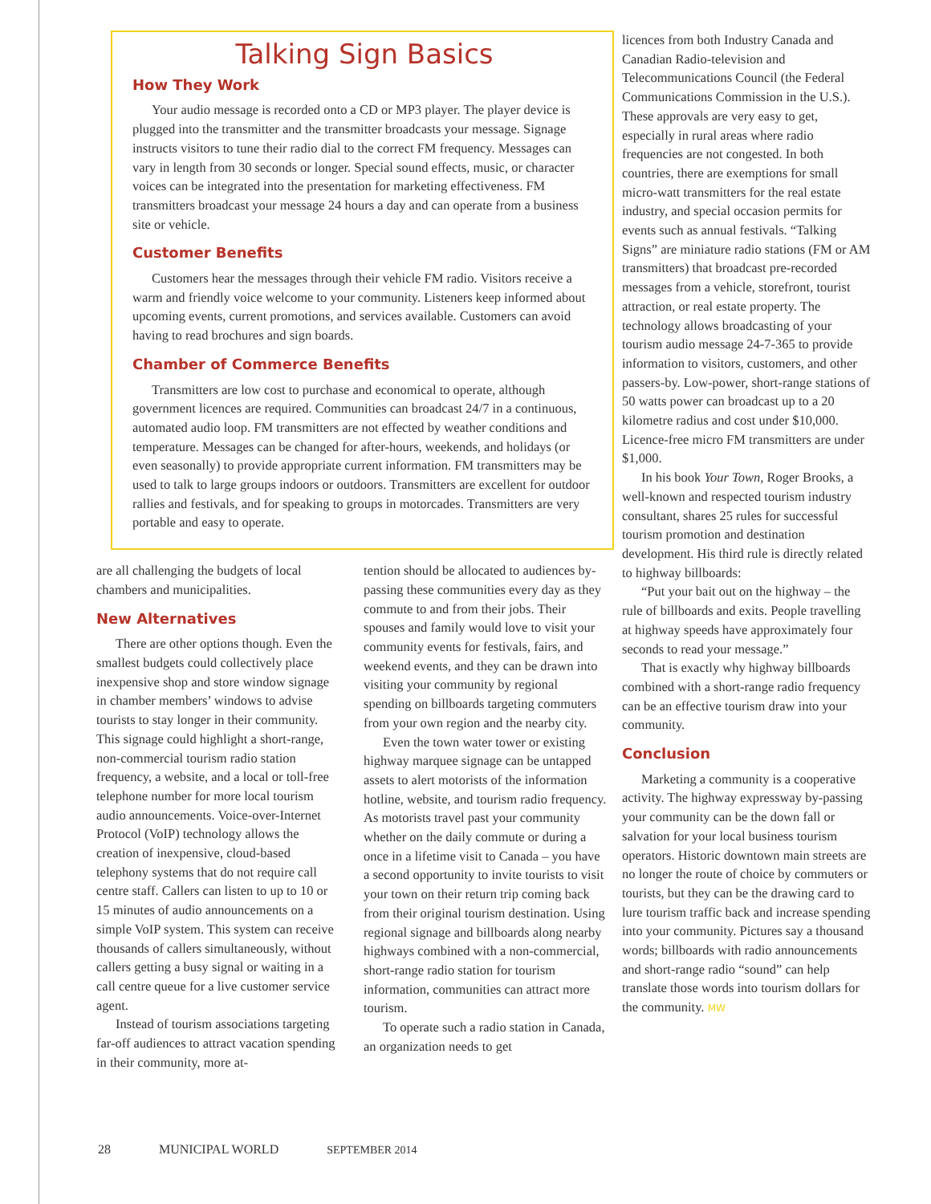Talking Sign Basics
How They Work
Your audio message is recorded onto a CD or MP3 player. The player device is plugged into the transmitter and the transmitter broadcasts your message. Signage instructs visitors to tune their radio dial to the correct FM frequency. Messages can vary in length from 30 seconds or longer. Special sound effects, music, or character voices can be integrated into the presentation for marketing effectiveness. FM transmitters broadcast your message 24 hours a day and can operate from a business site or vehicle.
Customer Benefits
Customers hear the messages through their vehicle FM radio. Visitors receive a warm and friendly voice welcome to your community. Listeners keep informed about upcoming events, current promotions, and services available. Customers can avoid having to read brochures and sign boards.
Chamber of Commerce Benefits
Transmitters are low cost to purchase and economical to operate, although government licences are required. Communities can broadcast 24/7 in a continuous, automated audio loop. FM transmitters are not effected by weather conditions and temperature. Messages can be changed for after-hours, weekends, and holidays (or even seasonally) to provide appropriate current information. FM transmitters may be used to talk to large groups indoors or outdoors. Transmitters are excellent for outdoor rallies and festivals, and for speaking to groups in motorcades. Transmitters are very portable and easy to operate.
are all challenging the budgets of local chambers and municipalities.
New Alternatives
There are other options though. Even the smallest budgets could collectively place inexpensive shop and store window signage in chamber members’ windows to advise tourists to stay longer in their community. This signage could highlight a short-range, non-commercial tourism radio station frequency, a website, and a local or toll-free telephone number for more local tourism audio announcements. Voice-over-Internet Protocol (VoIP) technology allows the creation of inexpensive, cloud-based telephony systems that do not require call centre staff. Callers can listen to up to 10 or 15 minutes of audio announcements on a simple VoIP system. This system can receive thousands of callers simultaneously, without callers getting a busy signal or waiting in a call centre queue for a live customer service agent.
Instead of tourism associations targeting far-off audiences to attract vacation spending in their community, more at-
tention should be allocated to audiences by-passing these communities every day as they commute to and from their jobs. Their spouses and family would love to visit your community events for festivals, fairs, and weekend events, and they can be drawn into visiting your community by regional spending on billboards targeting commuters from your own region and the nearby city.
Even the town water tower or existing highway marquee signage can be untapped assets to alert motorists of the information hotline, website, and tourism radio frequency. As motorists travel past your community whether on the daily commute or during a once in a lifetime visit to Canada – you have a second opportunity to invite tourists to visit your town on their return trip coming back from their original tourism destination. Using regional signage and billboards along nearby highways combined with a non-commercial, short-range radio station for tourism information, communities can attract more tourism.
To operate such a radio station in Canada, an organization needs to get
licences from both Industry Canada and Canadian Radio-television and Telecommunications Council (the Federal Communications Commission in the U.S.). These approvals are very easy to get, especially in rural areas where radio frequencies are not congested. In both countries, there are exemptions for small micro-watt transmitters for the real estate industry, and special occasion permits for events such as annual festivals. “Talking Signs” are miniature radio stations (FM or AM transmitters) that broadcast pre-recorded messages from a vehicle, storefront, tourist attraction, or real estate property. The technology allows broadcasting of your tourism audio message 24-7-365 to provide information to visitors, customers, and other passers-by. Low-power, short-range stations of 50 watts power can broadcast up to a 20 kilometre radius and cost under $10,000. Licence-free micro FM transmitters are under $1,000.
In his book Your Town, Roger Brooks, a well-known and respected tourism industry consultant, shares 25 rules for successful tourism promotion and destination development. His third rule is directly related to highway billboards:
“Put your bait out on the highway – the rule of billboards and exits. People travelling at highway speeds have approximately four seconds to read your message.”
That is exactly why highway billboards combined with a short-range radio frequency can be an effective tourism draw into your community.
Conclusion
Marketing a community is a cooperative activity. The highway expressway by-passing your community can be the down fall or salvation for your local business tourism operators. Historic downtown main streets are no longer the route of choice by commuters or tourists, but they can be the drawing card to lure tourism traffic back and increase spending into your community. Pictures say a thousand words; billboards with radio announcements and short-range radio “sound” can help translate those words into tourism dollars for the community. MW
28 MUNICIPAL WORLD SEPTEMBER 2014